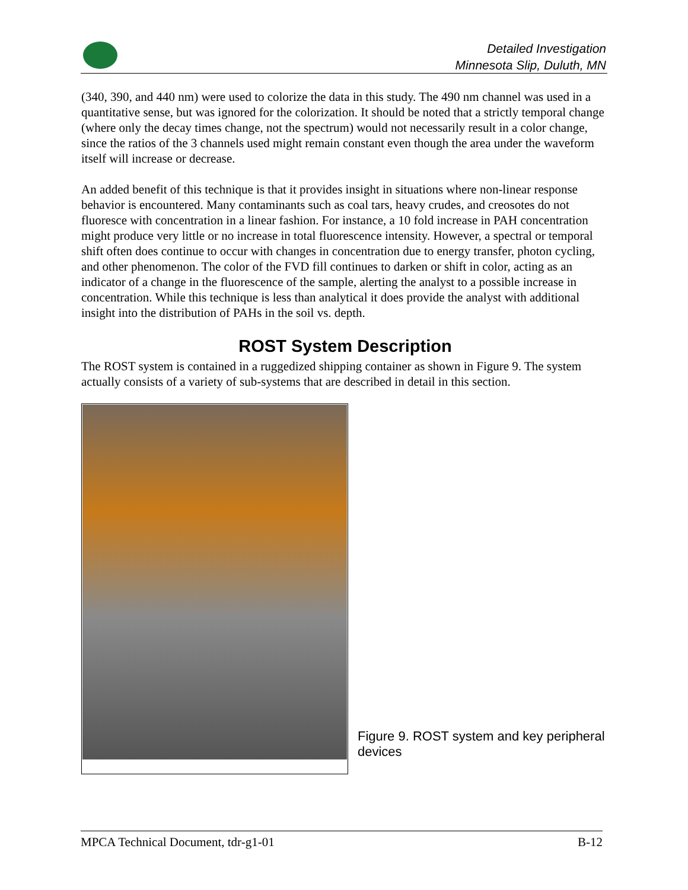Detailed Investigation
Minnesota Slip, Duluth, MN
(340, 390, and 440 nm) were used to colorize the data in this study. The 490 nm channel was used in a quantitative sense, but was ignored for the colorization. It should be noted that a strictly temporal change (where only the decay times change, not the spectrum) would not necessarily result in a color change, since the ratios of the 3 channels used might remain constant even though the area under the waveform itself will increase or decrease.
An added benefit of this technique is that it provides insight in situations where non-linear response behavior is encountered. Many contaminants such as coal tars, heavy crudes, and creosotes do not fluoresce with concentration in a linear fashion. For instance, a 10 fold increase in PAH concentration might produce very little or no increase in total fluorescence intensity. However, a spectral or temporal shift often does continue to occur with changes in concentration due to energy transfer, photon cycling, and other phenomenon. The color of the FVD fill continues to darken or shift in color, acting as an indicator of a change in the fluorescence of the sample, alerting the analyst to a possible increase in concentration. While this technique is less than analytical it does provide the analyst with additional insight into the distribution of PAHs in the soil vs. depth.
ROST System Description
The ROST system is contained in a ruggedized shipping container as shown in Figure 9. The system actually consists of a variety of sub-systems that are described in detail in this section.
Figure 9. ROST system and key peripheral devices
MPCA Technical Document, tdr-g1-01 B-12